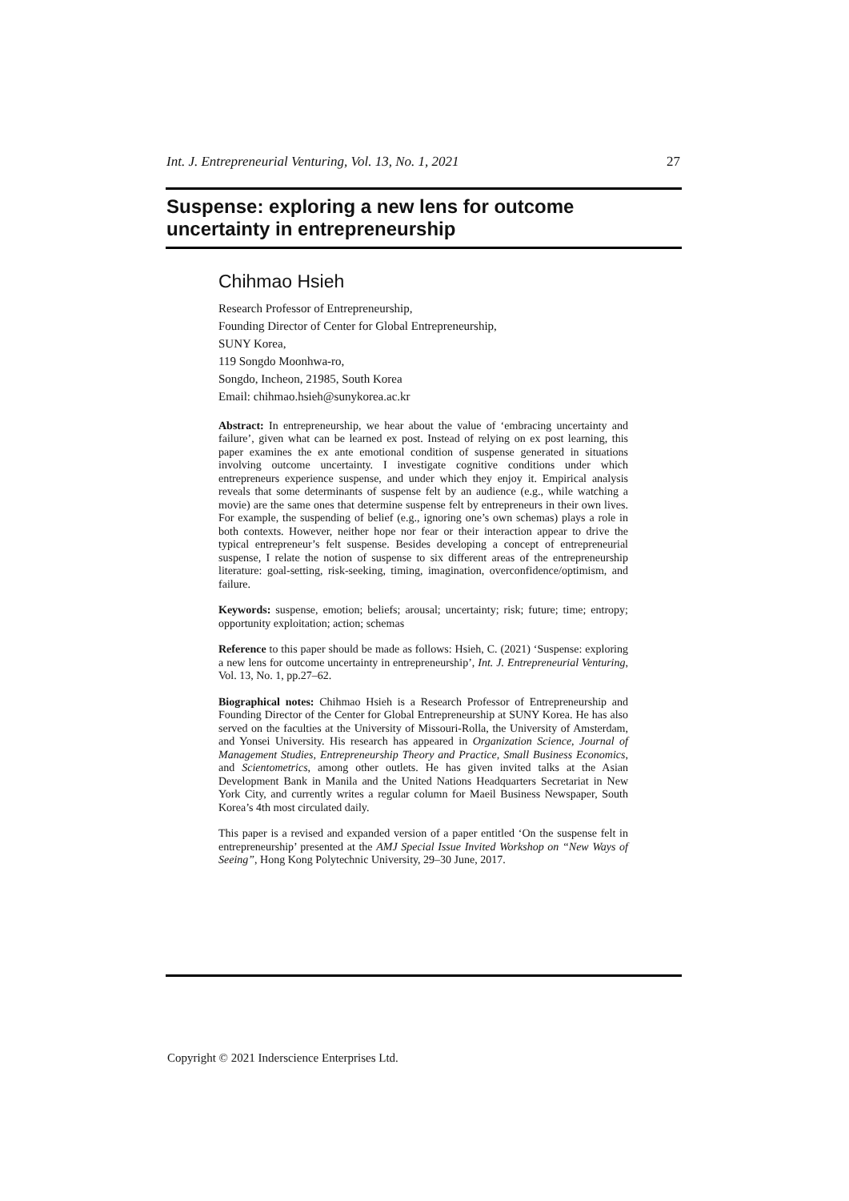Int. J. Entrepreneurial Venturing, Vol. 13, No. 1, 2021 27
Suspense: exploring a new lens for outcome uncertainty in entrepreneurship
Chihmao Hsieh
Research Professor of Entrepreneurship,
Founding Director of Center for Global Entrepreneurship,
SUNY Korea,
119 Songdo Moonhwa-ro,
Songdo, Incheon, 21985, South Korea
Email: chihmao.hsieh@sunykorea.ac.kr
Abstract: In entrepreneurship, we hear about the value of ‘embracing uncertainty and failure’, given what can be learned ex post. Instead of relying on ex post learning, this paper examines the ex ante emotional condition of suspense generated in situations involving outcome uncertainty. I investigate cognitive conditions under which entrepreneurs experience suspense, and under which they enjoy it. Empirical analysis reveals that some determinants of suspense felt by an audience (e.g., while watching a movie) are the same ones that determine suspense felt by entrepreneurs in their own lives. For example, the suspending of belief (e.g., ignoring one’s own schemas) plays a role in both contexts. However, neither hope nor fear or their interaction appear to drive the typical entrepreneur’s felt suspense. Besides developing a concept of entrepreneurial suspense, I relate the notion of suspense to six different areas of the entrepreneurship literature: goal-setting, risk-seeking, timing, imagination, overconfidence/optimism, and failure.
Keywords: suspense, emotion; beliefs; arousal; uncertainty; risk; future; time; entropy; opportunity exploitation; action; schemas
Reference to this paper should be made as follows: Hsieh, C. (2021) ‘Suspense: exploring a new lens for outcome uncertainty in entrepreneurship’, Int. J. Entrepreneurial Venturing, Vol. 13, No. 1, pp.27–62.
Biographical notes: Chihmao Hsieh is a Research Professor of Entrepreneurship and Founding Director of the Center for Global Entrepreneurship at SUNY Korea. He has also served on the faculties at the University of Missouri-Rolla, the University of Amsterdam, and Yonsei University. His research has appeared in Organization Science, Journal of Management Studies, Entrepreneurship Theory and Practice, Small Business Economics, and Scientometrics, among other outlets. He has given invited talks at the Asian Development Bank in Manila and the United Nations Headquarters Secretariat in New York City, and currently writes a regular column for Maeil Business Newspaper, South Korea’s 4th most circulated daily.
This paper is a revised and expanded version of a paper entitled ‘On the suspense felt in entrepreneurship’ presented at the AMJ Special Issue Invited Workshop on “New Ways of Seeing”, Hong Kong Polytechnic University, 29–30 June, 2017.
Copyright © 2021 Inderscience Enterprises Ltd.